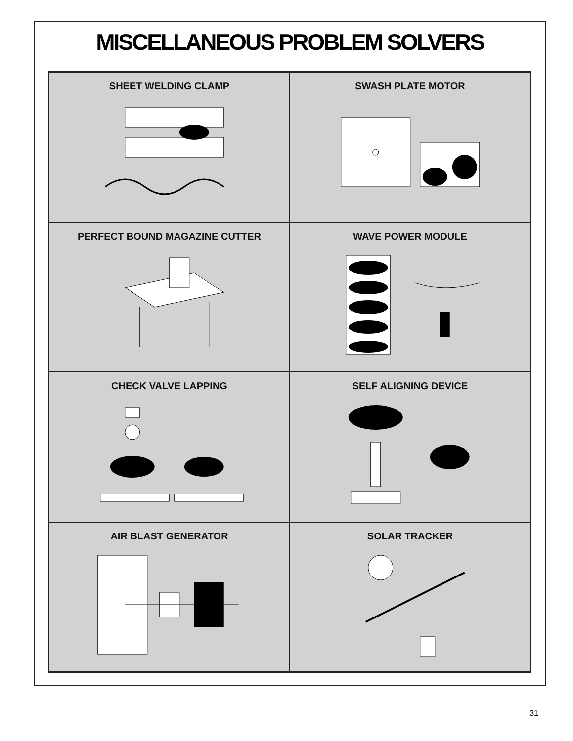MISCELLANEOUS PROBLEM SOLVERS
SHEET WELDING CLAMP
SWASH PLATE MOTOR
PERFECT BOUND MAGAZINE CUTTER
WAVE POWER MODULE
CHECK VALVE LAPPING
SELF ALIGNING DEVICE
AIR BLAST GENERATOR
SOLAR TRACKER
31